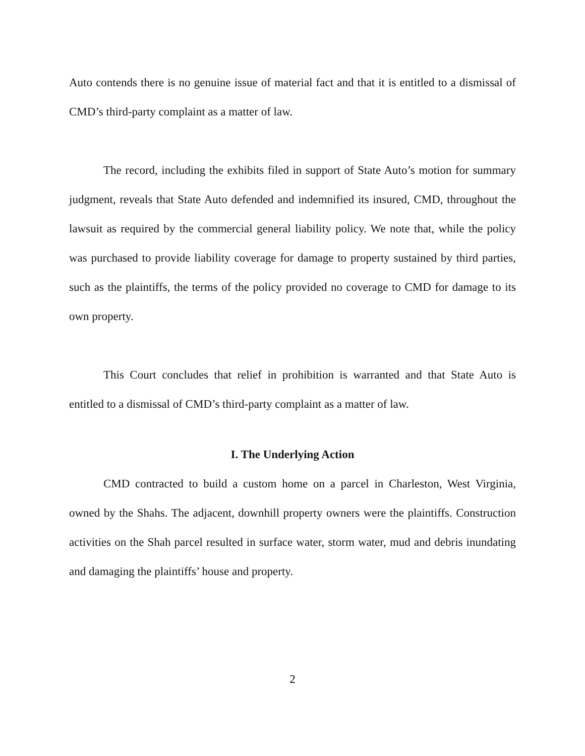Auto contends there is no genuine issue of material fact and that it is entitled to a dismissal of CMD’s third-party complaint as a matter of law.
The record, including the exhibits filed in support of State Auto’s motion for summary judgment, reveals that State Auto defended and indemnified its insured, CMD, throughout the lawsuit as required by the commercial general liability policy. We note that, while the policy was purchased to provide liability coverage for damage to property sustained by third parties, such as the plaintiffs, the terms of the policy provided no coverage to CMD for damage to its own property.
This Court concludes that relief in prohibition is warranted and that State Auto is entitled to a dismissal of CMD’s third-party complaint as a matter of law.
I. The Underlying Action
CMD contracted to build a custom home on a parcel in Charleston, West Virginia, owned by the Shahs. The adjacent, downhill property owners were the plaintiffs. Construction activities on the Shah parcel resulted in surface water, storm water, mud and debris inundating and damaging the plaintiffs’ house and property.
2